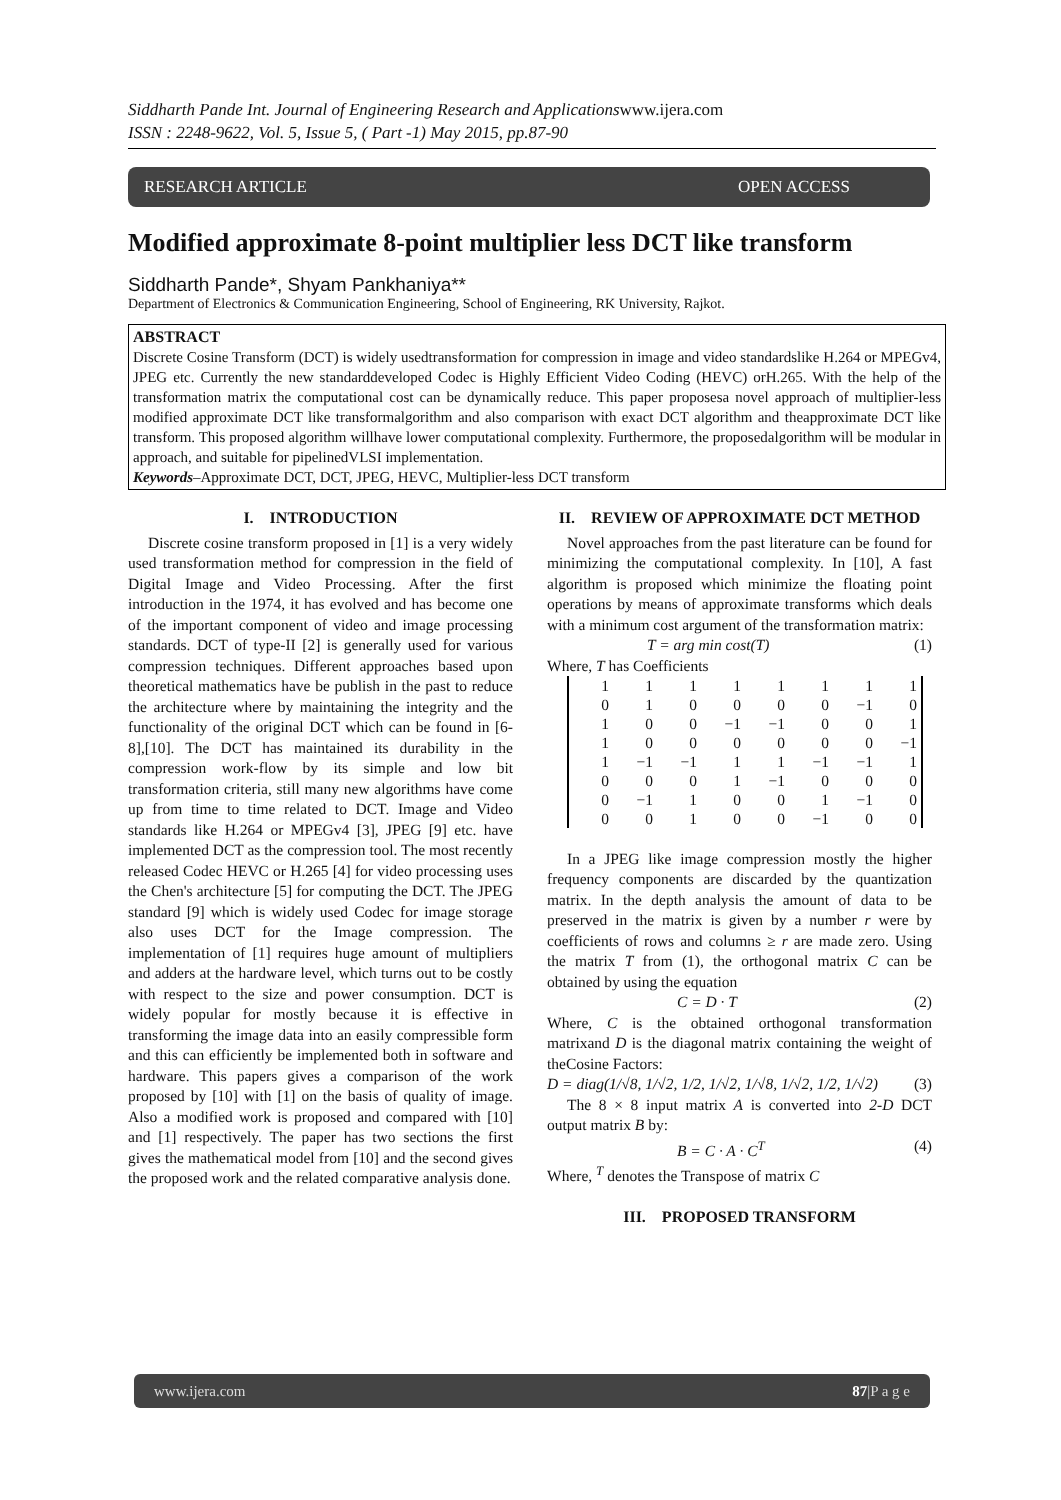Siddharth Pande Int. Journal of Engineering Research and Applicationswww.ijera.com
ISSN : 2248-9622, Vol. 5, Issue 5, ( Part -1) May 2015, pp.87-90
RESEARCH ARTICLE OPEN ACCESS
Modified approximate 8-point multiplier less DCT like transform
Siddharth Pande*, Shyam Pankhaniya**
Department of Electronics & Communication Engineering, School of Engineering, RK University, Rajkot.
ABSTRACT
Discrete Cosine Transform (DCT) is widely usedtransformation for compression in image and video standardslike H.264 or MPEGv4, JPEG etc. Currently the new standarddeveloped Codec is Highly Efficient Video Coding (HEVC) orH.265. With the help of the transformation matrix the computational cost can be dynamically reduce. This paper proposesa novel approach of multiplier-less modified approximate DCT like transformalgorithm and also comparison with exact DCT algorithm and theapproximate DCT like transform. This proposed algorithm willhave lower computational complexity. Furthermore, the proposedalgorithm will be modular in approach, and suitable for pipelinedVLSI implementation.
Keywords–Approximate DCT, DCT, JPEG, HEVC, Multiplier-less DCT transform
I. INTRODUCTION
Discrete cosine transform proposed in [1] is a very widely used transformation method for compression in the field of Digital Image and Video Processing. After the first introduction in the 1974, it has evolved and has become one of the important component of video and image processing standards. DCT of type-II [2] is generally used for various compression techniques. Different approaches based upon theoretical mathematics have be publish in the past to reduce the architecture where by maintaining the integrity and the functionality of the original DCT which can be found in [6-8],[10]. The DCT has maintained its durability in the compression work-flow by its simple and low bit transformation criteria, still many new algorithms have come up from time to time related to DCT. Image and Video standards like H.264 or MPEGv4 [3], JPEG [9] etc. have implemented DCT as the compression tool. The most recently released Codec HEVC or H.265 [4] for video processing uses the Chen's architecture [5] for computing the DCT. The JPEG standard [9] which is widely used Codec for image storage also uses DCT for the Image compression. The implementation of [1] requires huge amount of multipliers and adders at the hardware level, which turns out to be costly with respect to the size and power consumption. DCT is widely popular for mostly because it is effective in transforming the image data into an easily compressible form and this can efficiently be implemented both in software and hardware. This papers gives a comparison of the work proposed by [10] with [1] on the basis of quality of image. Also a modified work is proposed and compared with [10] and [1] respectively. The paper has two sections the first gives the mathematical model from [10] and the second gives the proposed work and the related comparative analysis done.
II. REVIEW OF APPROXIMATE DCT METHOD
Novel approaches from the past literature can be found for minimizing the computational complexity. In [10], A fast algorithm is proposed which minimize the floating point operations by means of approximate transforms which deals with a minimum cost argument of the transformation matrix:
T = arg min cost(T) (1)
Where, T has Coefficients
| 1 | 1 | 1 | 1 | 1 | 1 | 1 | 1 |
| 0 | 1 | 0 | 0 | 0 | 0 | −1 | 0 |
| 1 | 0 | 0 | −1 | −1 | 0 | 0 | 1 |
| 1 | 0 | 0 | 0 | 0 | 0 | 0 | −1 |
| 1 | −1 | −1 | 1 | 1 | −1 | −1 | 1 |
| 0 | 0 | 0 | 1 | −1 | 0 | 0 | 0 |
| 0 | −1 | 1 | 0 | 0 | 1 | −1 | 0 |
| 0 | 0 | 1 | 0 | 0 | −1 | 0 | 0 |
In a JPEG like image compression mostly the higher frequency components are discarded by the quantization matrix. In the depth analysis the amount of data to be preserved in the matrix is given by a number r were by coefficients of rows and columns ≥ r are made zero. Using the matrix T from (1), the orthogonal matrix C can be obtained by using the equation
C = D · T (2)
Where, C is the obtained orthogonal transformation matrixand D is the diagonal matrix containing the weight of theCosine Factors:
D = diag(1/√8, 1/√2, 1/2, 1/√2, 1/√8, 1/√2, 1/2, 1/√2) (3)
The 8 × 8 input matrix A is converted into 2-D DCT output matrix B by:
B = C · A · C<sup>T</sup> (4)
Where, <sup>T</sup> denotes the Transpose of matrix C
III. PROPOSED TRANSFORM
www.ijera.com 87|P a g e